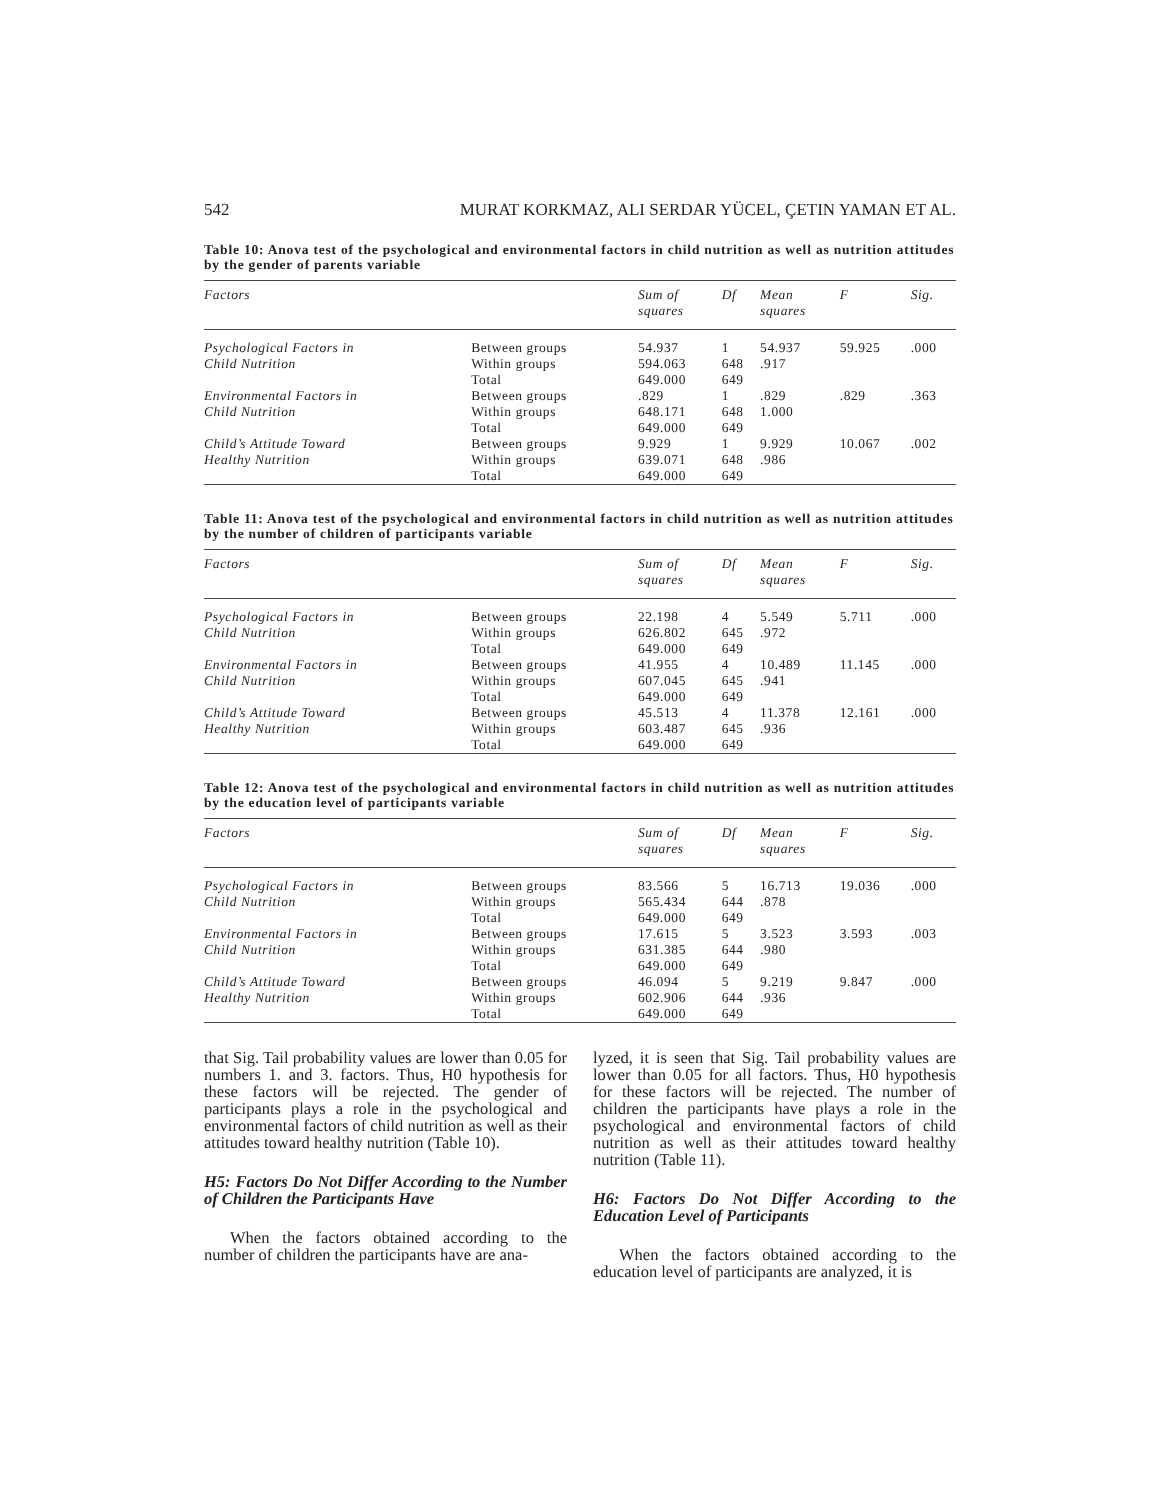542 MURAT KORKMAZ, ALI SERDAR YÜCEL, ÇETIN YAMAN ET AL.
Table 10: Anova test of the psychological and environmental factors in child nutrition as well as nutrition attitudes by the gender of parents variable
| Factors | | Sum of squares | Df | Mean squares | F | Sig. |
| --- | --- | --- | --- | --- | --- | --- |
| Psychological Factors in | Between groups | 54.937 | 1 | 54.937 | 59.925 | .000 |
| Child Nutrition | Within groups | 594.063 | 648 | .917 | | |
| | Total | 649.000 | 649 | | | |
| Environmental Factors in | Between groups | .829 | 1 | .829 | .829 | .363 |
| Child Nutrition | Within groups | 648.171 | 648 | 1.000 | | |
| | Total | 649.000 | 649 | | | |
| Child’s Attitude Toward | Between groups | 9.929 | 1 | 9.929 | 10.067 | .002 |
| Healthy Nutrition | Within groups | 639.071 | 648 | .986 | | |
| | Total | 649.000 | 649 | | | |
Table 11: Anova test of the psychological and environmental factors in child nutrition as well as nutrition attitudes by the number of children of participants variable
| Factors | | Sum of squares | Df | Mean squares | F | Sig. |
| --- | --- | --- | --- | --- | --- | --- |
| Psychological Factors in | Between groups | 22.198 | 4 | 5.549 | 5.711 | .000 |
| Child Nutrition | Within groups | 626.802 | 645 | .972 | | |
| | Total | 649.000 | 649 | | | |
| Environmental Factors in | Between groups | 41.955 | 4 | 10.489 | 11.145 | .000 |
| Child Nutrition | Within groups | 607.045 | 645 | .941 | | |
| | Total | 649.000 | 649 | | | |
| Child’s Attitude Toward | Between groups | 45.513 | 4 | 11.378 | 12.161 | .000 |
| Healthy Nutrition | Within groups | 603.487 | 645 | .936 | | |
| | Total | 649.000 | 649 | | | |
Table 12: Anova test of the psychological and environmental factors in child nutrition as well as nutrition attitudes by the education level of participants variable
| Factors | | Sum of squares | Df | Mean squares | F | Sig. |
| --- | --- | --- | --- | --- | --- | --- |
| Psychological Factors in | Between groups | 83.566 | 5 | 16.713 | 19.036 | .000 |
| Child Nutrition | Within groups | 565.434 | 644 | .878 | | |
| | Total | 649.000 | 649 | | | |
| Environmental Factors in | Between groups | 17.615 | 5 | 3.523 | 3.593 | .003 |
| Child Nutrition | Within groups | 631.385 | 644 | .980 | | |
| | Total | 649.000 | 649 | | | |
| Child’s Attitude Toward | Between groups | 46.094 | 5 | 9.219 | 9.847 | .000 |
| Healthy Nutrition | Within groups | 602.906 | 644 | .936 | | |
| | Total | 649.000 | 649 | | | |
that Sig. Tail probability values are lower than 0.05 for numbers 1. and 3. factors. Thus, H0 hypothesis for these factors will be rejected. The gender of participants plays a role in the psychological and environmental factors of child nutrition as well as their attitudes toward healthy nutrition (Table 10).
H5: Factors Do Not Differ According to the Number of Children the Participants Have
When the factors obtained according to the number of children the participants have are ana-
lyzed, it is seen that Sig. Tail probability values are lower than 0.05 for all factors. Thus, H0 hypothesis for these factors will be rejected. The number of children the participants have plays a role in the psychological and environmental factors of child nutrition as well as their attitudes toward healthy nutrition (Table 11).
H6: Factors Do Not Differ According to the Education Level of Participants
When the factors obtained according to the education level of participants are analyzed, it is